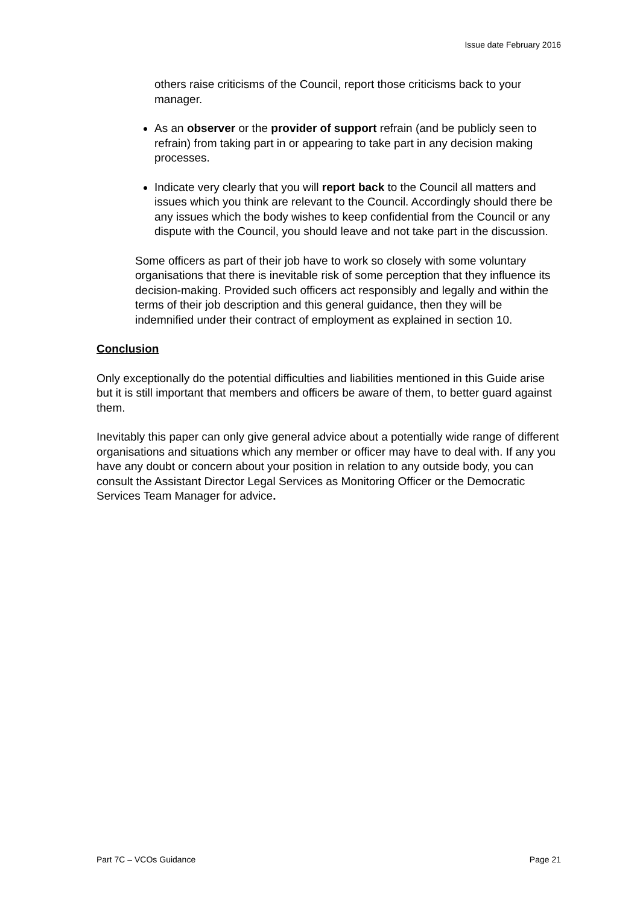Issue date February 2016
others raise criticisms of the Council, report those criticisms back to your manager.
As an observer or the provider of support refrain (and be publicly seen to refrain) from taking part in or appearing to take part in any decision making processes.
Indicate very clearly that you will report back to the Council all matters and issues which you think are relevant to the Council. Accordingly should there be any issues which the body wishes to keep confidential from the Council or any dispute with the Council, you should leave and not take part in the discussion.
Some officers as part of their job have to work so closely with some voluntary organisations that there is inevitable risk of some perception that they influence its decision-making. Provided such officers act responsibly and legally and within the terms of their job description and this general guidance, then they will be indemnified under their contract of employment as explained in section 10.
Conclusion
Only exceptionally do the potential difficulties and liabilities mentioned in this Guide arise but it is still important that members and officers be aware of them, to better guard against them.
Inevitably this paper can only give general advice about a potentially wide range of different organisations and situations which any member or officer may have to deal with. If any you have any doubt or concern about your position in relation to any outside body, you can consult the Assistant Director Legal Services as Monitoring Officer or the Democratic Services Team Manager for advice.
Part 7C – VCOs Guidance Page 21